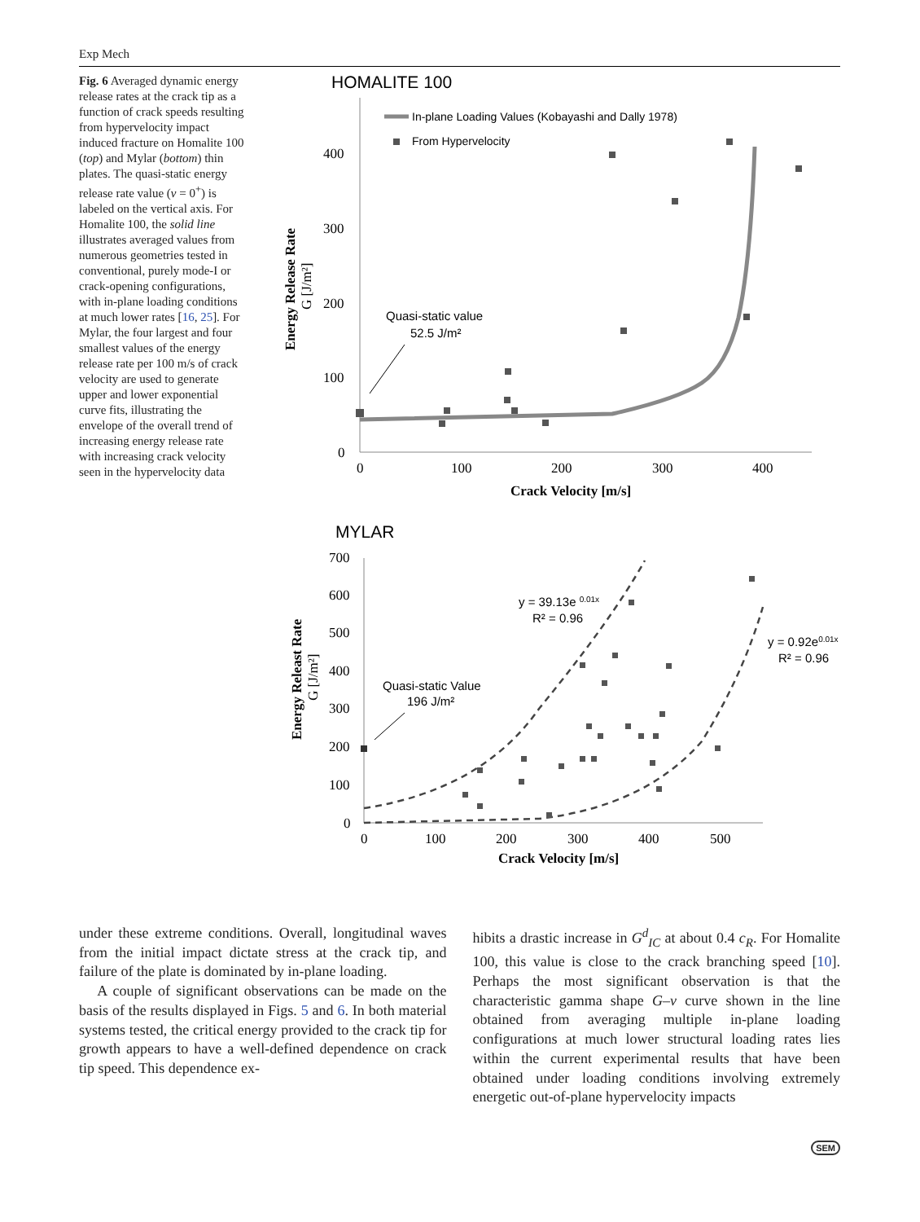Exp Mech
Fig. 6 Averaged dynamic energy release rates at the crack tip as a function of crack speeds resulting from hypervelocity impact induced fracture on Homalite 100 (top) and Mylar (bottom) thin plates. The quasi-static energy release rate value (v = 0<sup>+</sup>) is labeled on the vertical axis. For Homalite 100, the solid line illustrates averaged values from numerous geometries tested in conventional, purely mode-I or crack-opening configurations, with in-plane loading conditions at much lower rates [16, 25]. For Mylar, the four largest and four smallest values of the energy release rate per 100 m/s of crack velocity are used to generate upper and lower exponential curve fits, illustrating the envelope of the overall trend of increasing energy release rate with increasing crack velocity seen in the hypervelocity data
HOMALITE 100
400
300
200
100
0
0
100
200
300
400
Crack Velocity [m/s]
Energy Release Rate
G [J/m²]
In-plane Loading Values (Kobayashi and Dally 1978)
From Hypervelocity
Quasi-static value
52.5 J/m²
MYLAR
700
600
500
400
300
200
100
0
0
100
200
300
400
500
Crack Velocity [m/s]
Energy Releast Rate
G [J/m²]
y = 39.13e 0.01x
R² = 0.96
y = 0.92e0.01x
R² = 0.96
Quasi-static Value
196 J/m²
under these extreme conditions. Overall, longitudinal waves from the initial impact dictate stress at the crack tip, and failure of the plate is dominated by in-plane loading.
A couple of significant observations can be made on the basis of the results displayed in Figs. 5 and 6. In both material systems tested, the critical energy provided to the crack tip for growth appears to have a well-defined dependence on crack tip speed. This dependence ex-
hibits a drastic increase in G<sup>d</sup><sub>IC</sub> at about 0.4 c<sub>R</sub>. For Homalite 100, this value is close to the crack branching speed [10]. Perhaps the most significant observation is that the characteristic gamma shape G–v curve shown in the line obtained from averaging multiple in-plane loading configurations at much lower structural loading rates lies within the current experimental results that have been obtained under loading conditions involving extremely energetic out-of-plane hypervelocity impacts
SEM